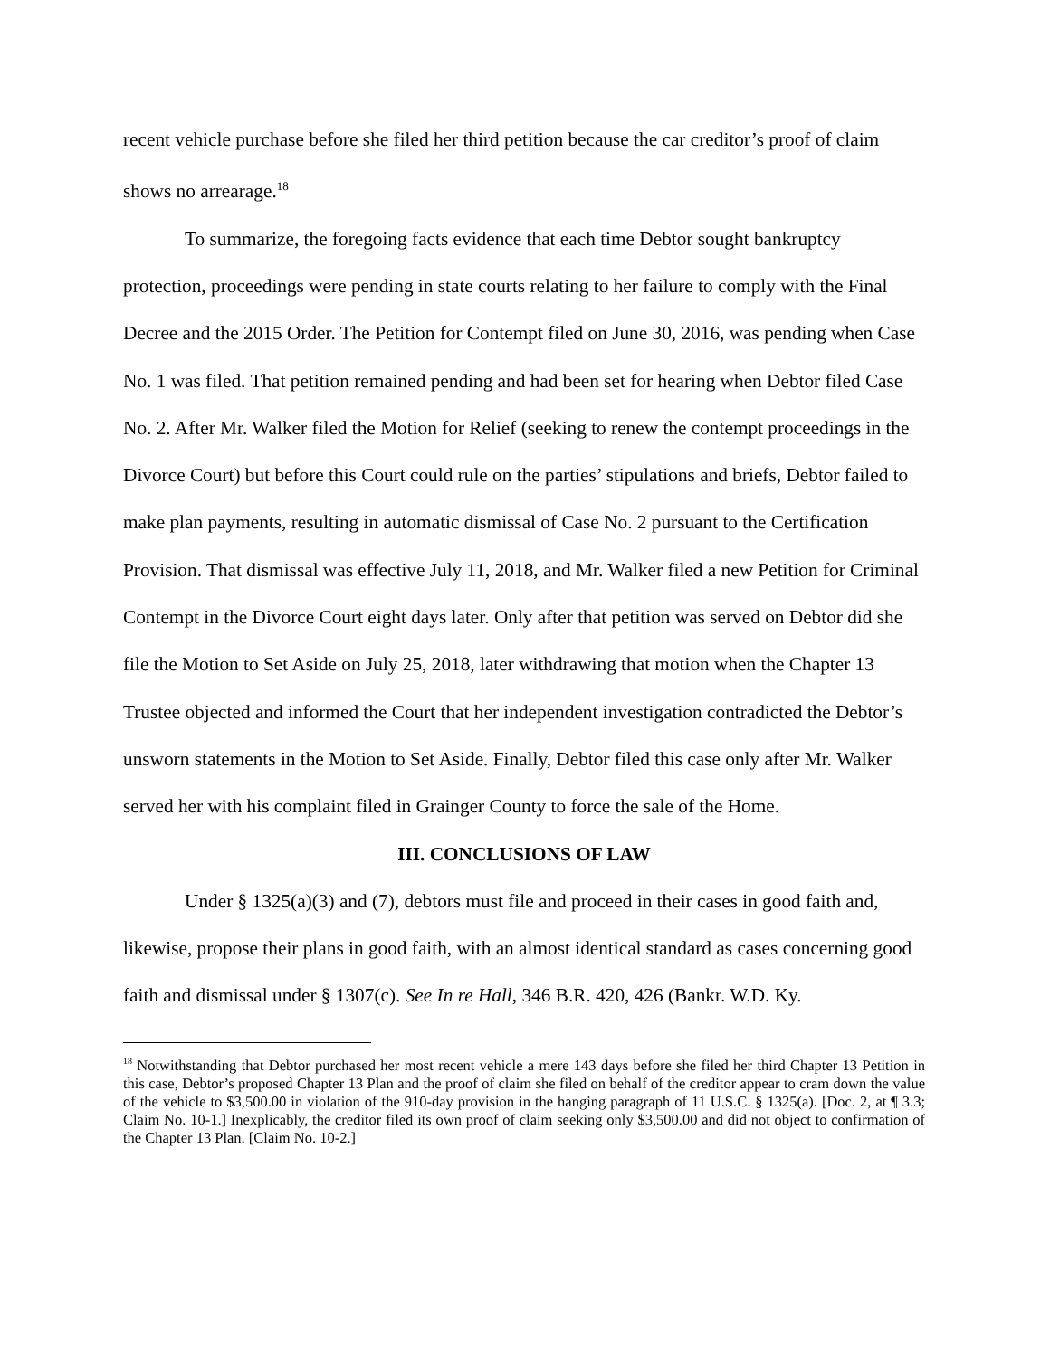recent vehicle purchase before she filed her third petition because the car creditor’s proof of claim shows no arrearage.<sup>18</sup>
To summarize, the foregoing facts evidence that each time Debtor sought bankruptcy protection, proceedings were pending in state courts relating to her failure to comply with the Final Decree and the 2015 Order. The Petition for Contempt filed on June 30, 2016, was pending when Case No. 1 was filed. That petition remained pending and had been set for hearing when Debtor filed Case No. 2. After Mr. Walker filed the Motion for Relief (seeking to renew the contempt proceedings in the Divorce Court) but before this Court could rule on the parties’ stipulations and briefs, Debtor failed to make plan payments, resulting in automatic dismissal of Case No. 2 pursuant to the Certification Provision. That dismissal was effective July 11, 2018, and Mr. Walker filed a new Petition for Criminal Contempt in the Divorce Court eight days later. Only after that petition was served on Debtor did she file the Motion to Set Aside on July 25, 2018, later withdrawing that motion when the Chapter 13 Trustee objected and informed the Court that her independent investigation contradicted the Debtor’s unsworn statements in the Motion to Set Aside. Finally, Debtor filed this case only after Mr. Walker served her with his complaint filed in Grainger County to force the sale of the Home.
III. CONCLUSIONS OF LAW
Under § 1325(a)(3) and (7), debtors must file and proceed in their cases in good faith and, likewise, propose their plans in good faith, with an almost identical standard as cases concerning good faith and dismissal under § 1307(c). See In re Hall, 346 B.R. 420, 426 (Bankr. W.D. Ky.
<sup>18</sup> Notwithstanding that Debtor purchased her most recent vehicle a mere 143 days before she filed her third Chapter 13 Petition in this case, Debtor’s proposed Chapter 13 Plan and the proof of claim she filed on behalf of the creditor appear to cram down the value of the vehicle to $3,500.00 in violation of the 910-day provision in the hanging paragraph of 11 U.S.C. § 1325(a). [Doc. 2, at ¶ 3.3; Claim No. 10-1.] Inexplicably, the creditor filed its own proof of claim seeking only $3,500.00 and did not object to confirmation of the Chapter 13 Plan. [Claim No. 10-2.]